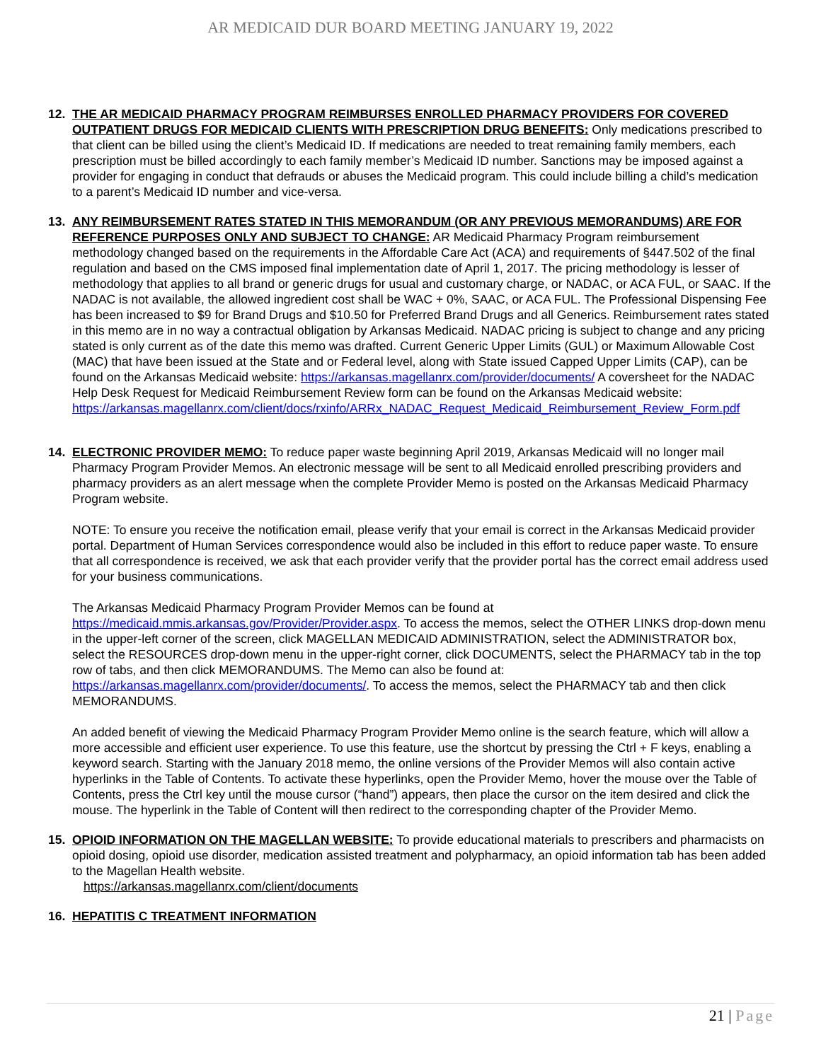AR MEDICAID DUR BOARD MEETING JANUARY 19, 2022
12. THE AR MEDICAID PHARMACY PROGRAM REIMBURSES ENROLLED PHARMACY PROVIDERS FOR COVERED OUTPATIENT DRUGS FOR MEDICAID CLIENTS WITH PRESCRIPTION DRUG BENEFITS: Only medications prescribed to that client can be billed using the client’s Medicaid ID. If medications are needed to treat remaining family members, each prescription must be billed accordingly to each family member’s Medicaid ID number. Sanctions may be imposed against a provider for engaging in conduct that defrauds or abuses the Medicaid program. This could include billing a child’s medication to a parent’s Medicaid ID number and vice-versa.
13. ANY REIMBURSEMENT RATES STATED IN THIS MEMORANDUM (OR ANY PREVIOUS MEMORANDUMS) ARE FOR REFERENCE PURPOSES ONLY AND SUBJECT TO CHANGE: AR Medicaid Pharmacy Program reimbursement methodology changed based on the requirements in the Affordable Care Act (ACA) and requirements of §447.502 of the final regulation and based on the CMS imposed final implementation date of April 1, 2017. The pricing methodology is lesser of methodology that applies to all brand or generic drugs for usual and customary charge, or NADAC, or ACA FUL, or SAAC. If the NADAC is not available, the allowed ingredient cost shall be WAC + 0%, SAAC, or ACA FUL. The Professional Dispensing Fee has been increased to $9 for Brand Drugs and $10.50 for Preferred Brand Drugs and all Generics. Reimbursement rates stated in this memo are in no way a contractual obligation by Arkansas Medicaid. NADAC pricing is subject to change and any pricing stated is only current as of the date this memo was drafted. Current Generic Upper Limits (GUL) or Maximum Allowable Cost (MAC) that have been issued at the State and or Federal level, along with State issued Capped Upper Limits (CAP), can be found on the Arkansas Medicaid website: https://arkansas.magellanrx.com/provider/documents/ A coversheet for the NADAC Help Desk Request for Medicaid Reimbursement Review form can be found on the Arkansas Medicaid website: https://arkansas.magellanrx.com/client/docs/rxinfo/ARRx_NADAC_Request_Medicaid_Reimbursement_Review_Form.pdf
14. ELECTRONIC PROVIDER MEMO: To reduce paper waste beginning April 2019, Arkansas Medicaid will no longer mail Pharmacy Program Provider Memos. An electronic message will be sent to all Medicaid enrolled prescribing providers and pharmacy providers as an alert message when the complete Provider Memo is posted on the Arkansas Medicaid Pharmacy Program website.
NOTE: To ensure you receive the notification email, please verify that your email is correct in the Arkansas Medicaid provider portal. Department of Human Services correspondence would also be included in this effort to reduce paper waste. To ensure that all correspondence is received, we ask that each provider verify that the provider portal has the correct email address used for your business communications.
The Arkansas Medicaid Pharmacy Program Provider Memos can be found at https://medicaid.mmis.arkansas.gov/Provider/Provider.aspx. To access the memos, select the OTHER LINKS drop-down menu in the upper-left corner of the screen, click MAGELLAN MEDICAID ADMINISTRATION, select the ADMINISTRATOR box, select the RESOURCES drop-down menu in the upper-right corner, click DOCUMENTS, select the PHARMACY tab in the top row of tabs, and then click MEMORANDUMS. The Memo can also be found at: https://arkansas.magellanrx.com/provider/documents/. To access the memos, select the PHARMACY tab and then click MEMORANDUMS.
An added benefit of viewing the Medicaid Pharmacy Program Provider Memo online is the search feature, which will allow a more accessible and efficient user experience. To use this feature, use the shortcut by pressing the Ctrl + F keys, enabling a keyword search. Starting with the January 2018 memo, the online versions of the Provider Memos will also contain active hyperlinks in the Table of Contents. To activate these hyperlinks, open the Provider Memo, hover the mouse over the Table of Contents, press the Ctrl key until the mouse cursor (“hand”) appears, then place the cursor on the item desired and click the mouse. The hyperlink in the Table of Content will then redirect to the corresponding chapter of the Provider Memo.
15. OPIOID INFORMATION ON THE MAGELLAN WEBSITE: To provide educational materials to prescribers and pharmacists on opioid dosing, opioid use disorder, medication assisted treatment and polypharmacy, an opioid information tab has been added to the Magellan Health website.
https://arkansas.magellanrx.com/client/documents
16. HEPATITIS C TREATMENT INFORMATION
21 | Page